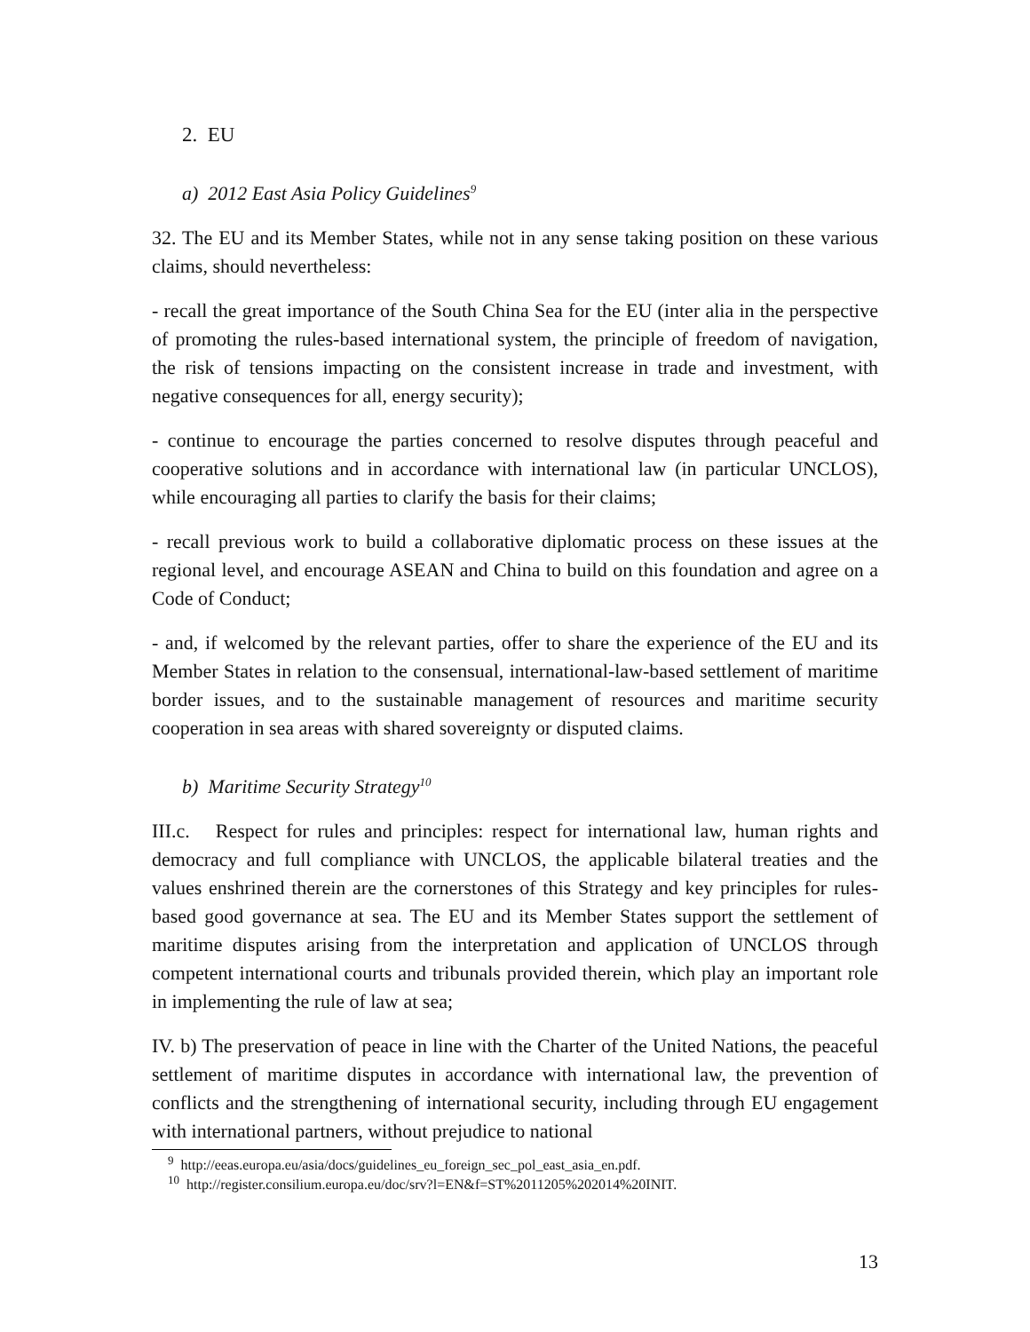2. EU
a) 2012 East Asia Policy Guidelines<sup>9</sup>
32. The EU and its Member States, while not in any sense taking position on these various claims, should nevertheless:
- recall the great importance of the South China Sea for the EU (inter alia in the perspective of promoting the rules-based international system, the principle of freedom of navigation, the risk of tensions impacting on the consistent increase in trade and investment, with negative consequences for all, energy security);
- continue to encourage the parties concerned to resolve disputes through peaceful and cooperative solutions and in accordance with international law (in particular UNCLOS), while encouraging all parties to clarify the basis for their claims;
- recall previous work to build a collaborative diplomatic process on these issues at the regional level, and encourage ASEAN and China to build on this foundation and agree on a Code of Conduct;
- and, if welcomed by the relevant parties, offer to share the experience of the EU and its Member States in relation to the consensual, international-law-based settlement of maritime border issues, and to the sustainable management of resources and maritime security cooperation in sea areas with shared sovereignty or disputed claims.
b) Maritime Security Strategy<sup>10</sup>
III.c. Respect for rules and principles: respect for international law, human rights and democracy and full compliance with UNCLOS, the applicable bilateral treaties and the values enshrined therein are the cornerstones of this Strategy and key principles for rules-based good governance at sea. The EU and its Member States support the settlement of maritime disputes arising from the interpretation and application of UNCLOS through competent international courts and tribunals provided therein, which play an important role in implementing the rule of law at sea;
IV. b) The preservation of peace in line with the Charter of the United Nations, the peaceful settlement of maritime disputes in accordance with international law, the prevention of conflicts and the strengthening of international security, including through EU engagement with international partners, without prejudice to national
<sup>9</sup> http://eeas.europa.eu/asia/docs/guidelines_eu_foreign_sec_pol_east_asia_en.pdf.
<sup>10</sup> http://register.consilium.europa.eu/doc/srv?l=EN&f=ST%2011205%202014%20INIT.
13